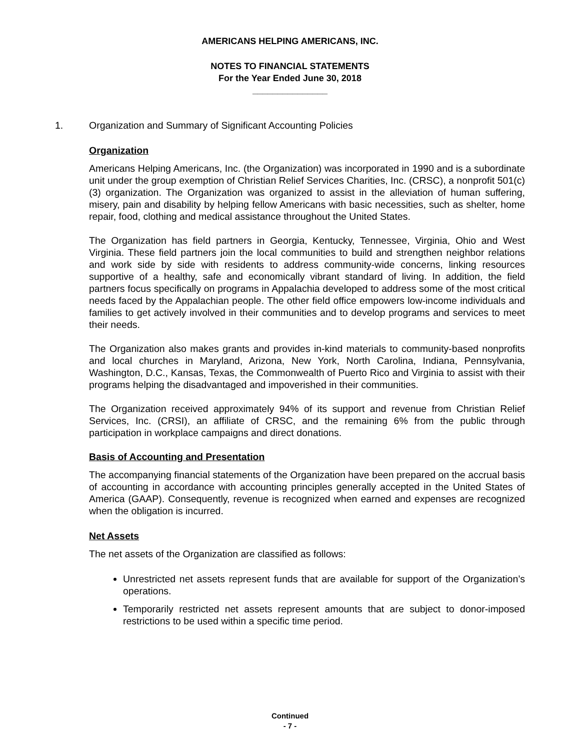AMERICANS HELPING AMERICANS, INC.
NOTES TO FINANCIAL STATEMENTS
For the Year Ended June 30, 2018
_______________
1.
Organization and Summary of Significant Accounting Policies
Organization
Americans Helping Americans, Inc. (the Organization) was incorporated in 1990 and is a subordinate unit under the group exemption of Christian Relief Services Charities, Inc. (CRSC), a nonprofit 501(c)(3) organization. The Organization was organized to assist in the alleviation of human suffering, misery, pain and disability by helping fellow Americans with basic necessities, such as shelter, home repair, food, clothing and medical assistance throughout the United States.
The Organization has field partners in Georgia, Kentucky, Tennessee, Virginia, Ohio and West Virginia. These field partners join the local communities to build and strengthen neighbor relations and work side by side with residents to address community-wide concerns, linking resources supportive of a healthy, safe and economically vibrant standard of living. In addition, the field partners focus specifically on programs in Appalachia developed to address some of the most critical needs faced by the Appalachian people. The other field office empowers low-income individuals and families to get actively involved in their communities and to develop programs and services to meet their needs.
The Organization also makes grants and provides in-kind materials to community-based nonprofits and local churches in Maryland, Arizona, New York, North Carolina, Indiana, Pennsylvania, Washington, D.C., Kansas, Texas, the Commonwealth of Puerto Rico and Virginia to assist with their programs helping the disadvantaged and impoverished in their communities.
The Organization received approximately 94% of its support and revenue from Christian Relief Services, Inc. (CRSI), an affiliate of CRSC, and the remaining 6% from the public through participation in workplace campaigns and direct donations.
Basis of Accounting and Presentation
The accompanying financial statements of the Organization have been prepared on the accrual basis of accounting in accordance with accounting principles generally accepted in the United States of America (GAAP). Consequently, revenue is recognized when earned and expenses are recognized when the obligation is incurred.
Net Assets
The net assets of the Organization are classified as follows:
Unrestricted net assets represent funds that are available for support of the Organization’s operations.
Temporarily restricted net assets represent amounts that are subject to donor-imposed restrictions to be used within a specific time period.
Continued
- 7 -